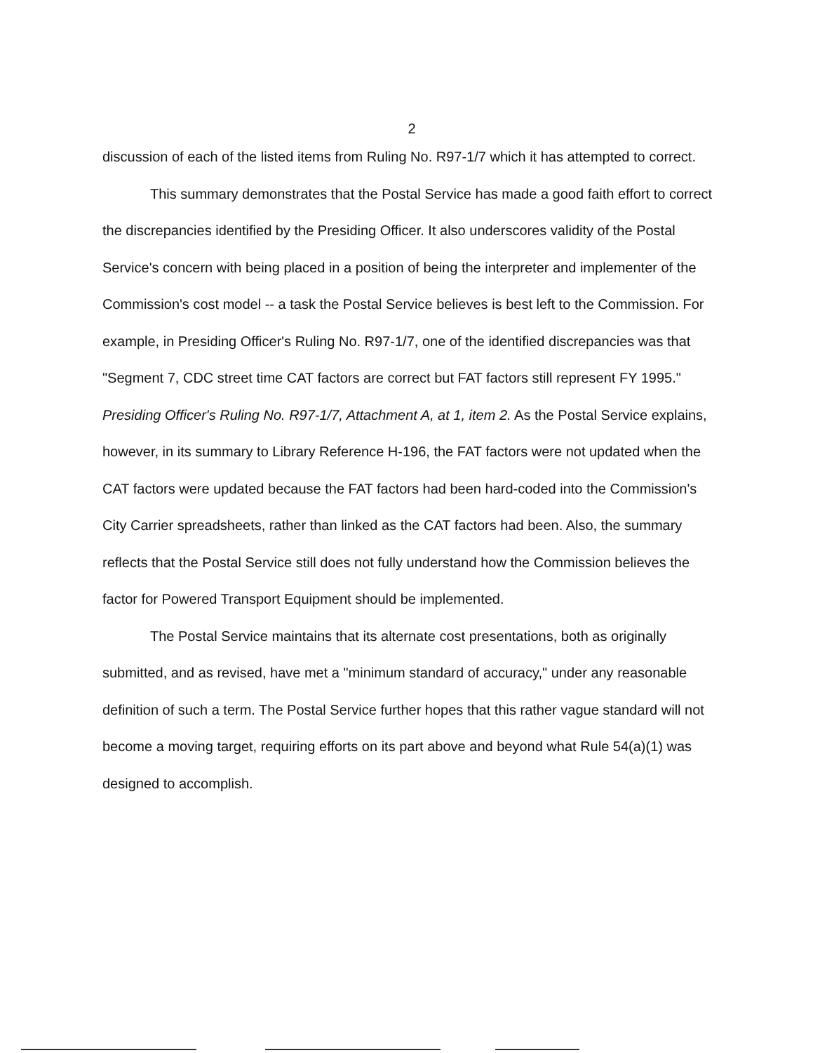2
discussion of each of the listed items from Ruling No. R97-1/7 which it has attempted to correct.
This summary demonstrates that the Postal Service has made a good faith effort to correct the discrepancies identified by the Presiding Officer. It also underscores validity of the Postal Service's concern with being placed in a position of being the interpreter and implementer of the Commission's cost model -- a task the Postal Service believes is best left to the Commission. For example, in Presiding Officer's Ruling No. R97-1/7, one of the identified discrepancies was that "Segment 7, CDC street time CAT factors are correct but FAT factors still represent FY 1995." Presiding Officer's Ruling No. R97-1/7, Attachment A, at 1, item 2. As the Postal Service explains, however, in its summary to Library Reference H-196, the FAT factors were not updated when the CAT factors were updated because the FAT factors had been hard-coded into the Commission's City Carrier spreadsheets, rather than linked as the CAT factors had been. Also, the summary reflects that the Postal Service still does not fully understand how the Commission believes the factor for Powered Transport Equipment should be implemented.
The Postal Service maintains that its alternate cost presentations, both as originally submitted, and as revised, have met a "minimum standard of accuracy," under any reasonable definition of such a term. The Postal Service further hopes that this rather vague standard will not become a moving target, requiring efforts on its part above and beyond what Rule 54(a)(1) was designed to accomplish.